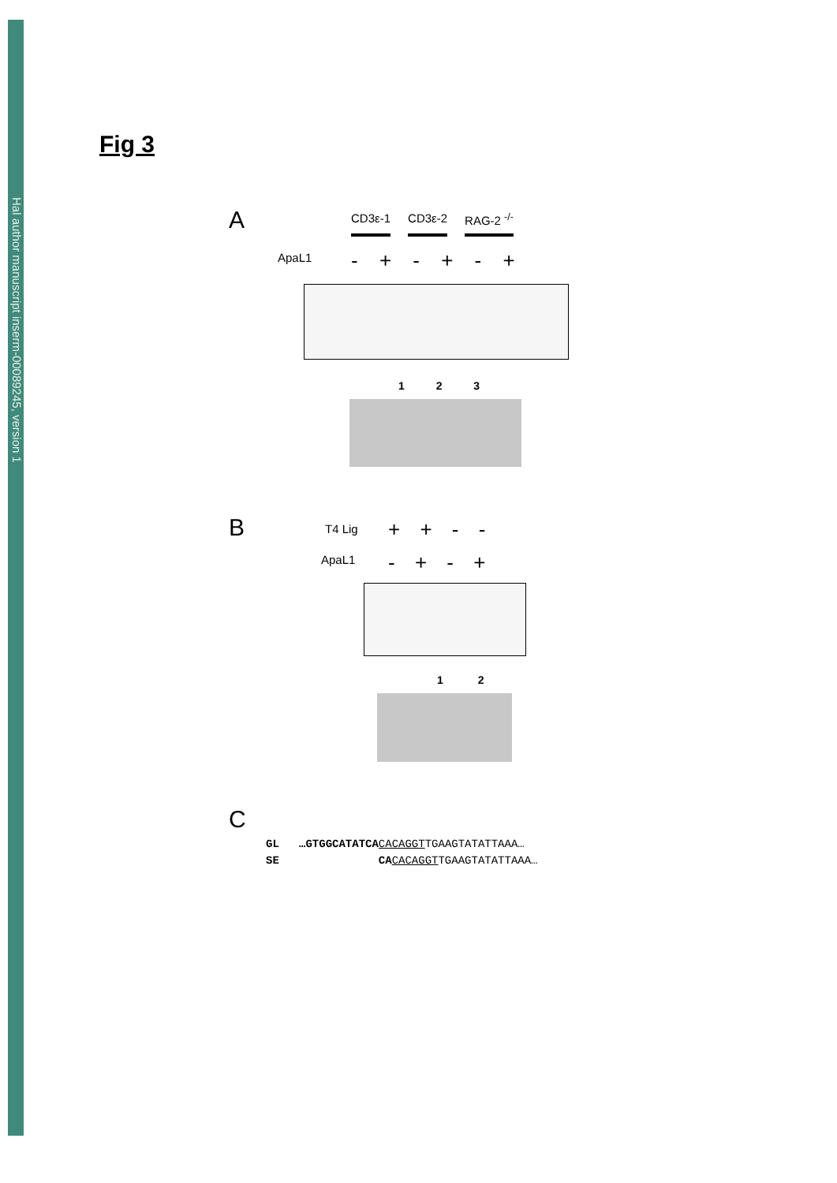Hal author manuscript inserm-00089245, version 1
Fig 3
A CD3ε-1 CD3ε-2 RAG-2 <sup>-/-</sup>
ApaL1 - + - + - +
1 2 3
B T4 Lig + + - -
ApaL1 - + - +
1 2
C
GL …GTGGCATATCA CACAGGTTGAAGTATATTAAA…
SE CA CACAGGTTGAAGTATATTAAA…